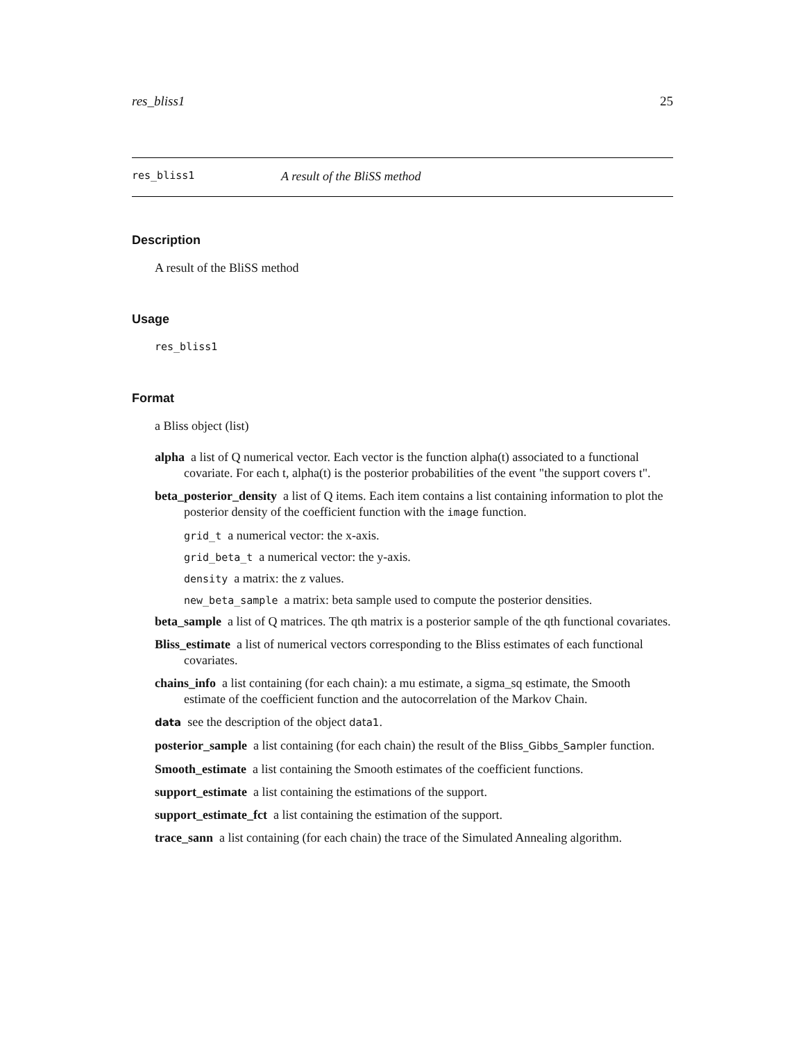res_bliss1 25
res_bliss1 A result of the BliSS method
Description
A result of the BliSS method
Usage
res_bliss1
Format
a Bliss object (list)
alpha a list of Q numerical vector. Each vector is the function alpha(t) associated to a functional covariate. For each t, alpha(t) is the posterior probabilities of the event "the support covers t".
beta_posterior_density a list of Q items. Each item contains a list containing information to plot the posterior density of the coefficient function with the image function.
grid_t a numerical vector: the x-axis.
grid_beta_t a numerical vector: the y-axis.
density a matrix: the z values.
new_beta_sample a matrix: beta sample used to compute the posterior densities.
beta_sample a list of Q matrices. The qth matrix is a posterior sample of the qth functional covariates.
Bliss_estimate a list of numerical vectors corresponding to the Bliss estimates of each functional covariates.
chains_info a list containing (for each chain): a mu estimate, a sigma_sq estimate, the Smooth estimate of the coefficient function and the autocorrelation of the Markov Chain.
data see the description of the object data1.
posterior_sample a list containing (for each chain) the result of the Bliss_Gibbs_Sampler function.
Smooth_estimate a list containing the Smooth estimates of the coefficient functions.
support_estimate a list containing the estimations of the support.
support_estimate_fct a list containing the estimation of the support.
trace_sann a list containing (for each chain) the trace of the Simulated Annealing algorithm.